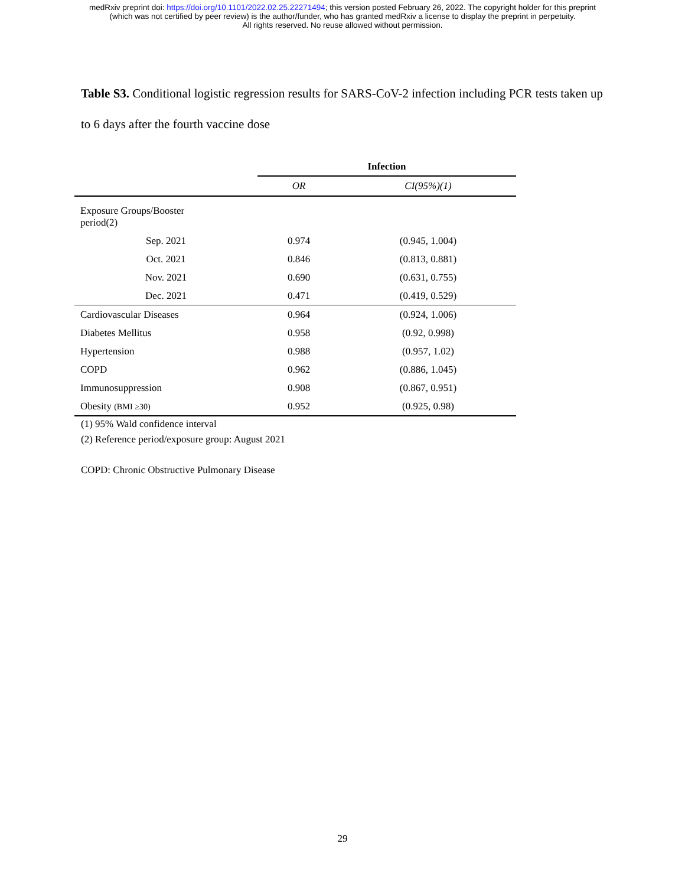medRxiv preprint doi: https://doi.org/10.1101/2022.02.25.22271494; this version posted February 26, 2022. The copyright holder for this preprint
(which was not certified by peer review) is the author/funder, who has granted medRxiv a license to display the preprint in perpetuity.
All rights reserved. No reuse allowed without permission.
Table S3. Conditional logistic regression results for SARS-CoV-2 infection including PCR tests taken up to 6 days after the fourth vaccine dose
| | Infection | |
| --- | --- | --- |
| | OR | CI(95%)(1) |
| Exposure Groups/Booster period(2) | | |
| Sep. 2021 | 0.974 | (0.945, 1.004) |
| Oct. 2021 | 0.846 | (0.813, 0.881) |
| Nov. 2021 | 0.690 | (0.631, 0.755) |
| Dec. 2021 | 0.471 | (0.419, 0.529) |
| Cardiovascular Diseases | 0.964 | (0.924, 1.006) |
| Diabetes Mellitus | 0.958 | (0.92, 0.998) |
| Hypertension | 0.988 | (0.957, 1.02) |
| COPD | 0.962 | (0.886, 1.045) |
| Immunosuppression | 0.908 | (0.867, 0.951) |
| Obesity (BMI ≥30) | 0.952 | (0.925, 0.98) |
(1) 95% Wald confidence interval
(2) Reference period/exposure group: August 2021
COPD: Chronic Obstructive Pulmonary Disease
29